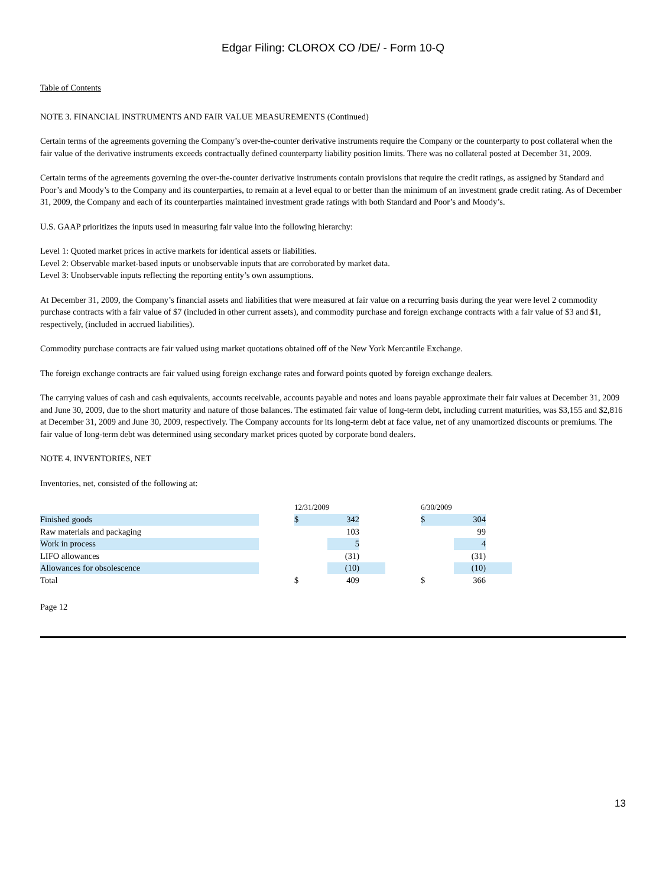Edgar Filing: CLOROX CO /DE/ - Form 10-Q
Table of Contents
NOTE 3. FINANCIAL INSTRUMENTS AND FAIR VALUE MEASUREMENTS (Continued)
Certain terms of the agreements governing the Company’s over-the-counter derivative instruments require the Company or the counterparty to post collateral when the fair value of the derivative instruments exceeds contractually defined counterparty liability position limits. There was no collateral posted at December 31, 2009.
Certain terms of the agreements governing the over-the-counter derivative instruments contain provisions that require the credit ratings, as assigned by Standard and Poor’s and Moody’s to the Company and its counterparties, to remain at a level equal to or better than the minimum of an investment grade credit rating. As of December 31, 2009, the Company and each of its counterparties maintained investment grade ratings with both Standard and Poor’s and Moody’s.
U.S. GAAP prioritizes the inputs used in measuring fair value into the following hierarchy:
Level 1: Quoted market prices in active markets for identical assets or liabilities.
Level 2: Observable market-based inputs or unobservable inputs that are corroborated by market data.
Level 3: Unobservable inputs reflecting the reporting entity’s own assumptions.
At December 31, 2009, the Company’s financial assets and liabilities that were measured at fair value on a recurring basis during the year were level 2 commodity purchase contracts with a fair value of $7 (included in other current assets), and commodity purchase and foreign exchange contracts with a fair value of $3 and $1, respectively, (included in accrued liabilities).
Commodity purchase contracts are fair valued using market quotations obtained off of the New York Mercantile Exchange.
The foreign exchange contracts are fair valued using foreign exchange rates and forward points quoted by foreign exchange dealers.
The carrying values of cash and cash equivalents, accounts receivable, accounts payable and notes and loans payable approximate their fair values at December 31, 2009 and June 30, 2009, due to the short maturity and nature of those balances. The estimated fair value of long-term debt, including current maturities, was $3,155 and $2,816 at December 31, 2009 and June 30, 2009, respectively. The Company accounts for its long-term debt at face value, net of any unamortized discounts or premiums. The fair value of long-term debt was determined using secondary market prices quoted by corporate bond dealers.
NOTE 4. INVENTORIES, NET
Inventories, net, consisted of the following at:
| | | 12/31/2009 | | | | 6/30/2009 | | |
| Finished goods | | $ | 342 | | | $ | 304 | |
| Raw materials and packaging | | | 103 | | | | 99 | |
| Work in process | | | 5 | | | | 4 | |
| LIFO allowances | | | (31) | | | | (31) | |
| Allowances for obsolescence | | | (10) | | | | (10) | |
| Total | | $ | 409 | | | $ | 366 | |
Page 12
13